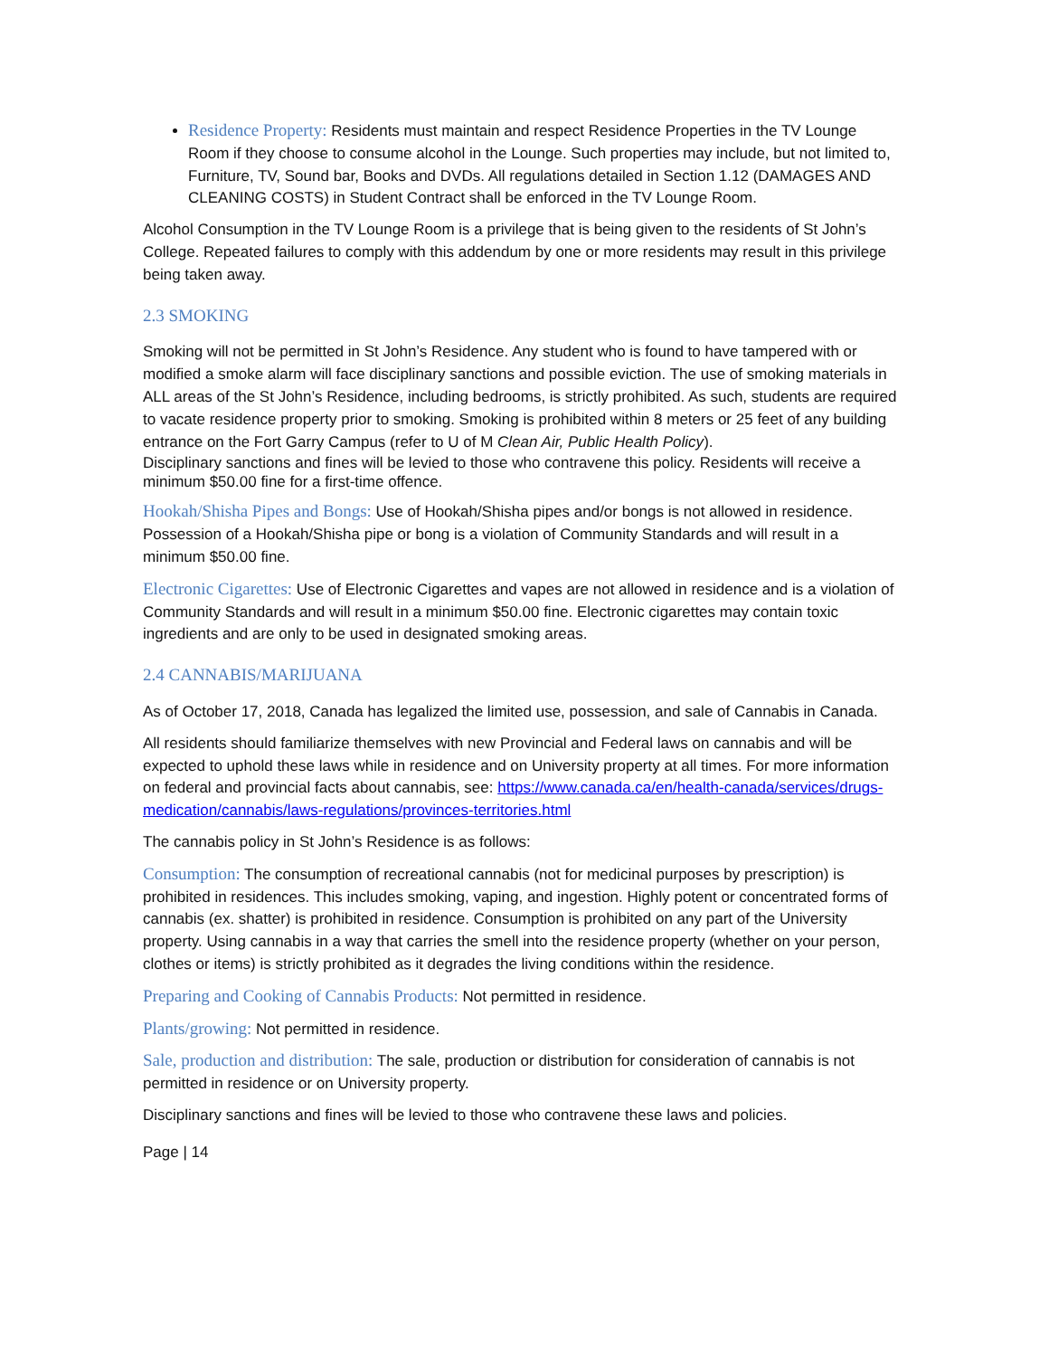Residence Property: Residents must maintain and respect Residence Properties in the TV Lounge Room if they choose to consume alcohol in the Lounge. Such properties may include, but not limited to, Furniture, TV, Sound bar, Books and DVDs. All regulations detailed in Section 1.12 (DAMAGES AND CLEANING COSTS) in Student Contract shall be enforced in the TV Lounge Room.
Alcohol Consumption in the TV Lounge Room is a privilege that is being given to the residents of St John’s College. Repeated failures to comply with this addendum by one or more residents may result in this privilege being taken away.
2.3 SMOKING
Smoking will not be permitted in St John’s Residence. Any student who is found to have tampered with or modified a smoke alarm will face disciplinary sanctions and possible eviction. The use of smoking materials in ALL areas of the St John’s Residence, including bedrooms, is strictly prohibited. As such, students are required to vacate residence property prior to smoking. Smoking is prohibited within 8 meters or 25 feet of any building entrance on the Fort Garry Campus (refer to U of M Clean Air, Public Health Policy).
Disciplinary sanctions and fines will be levied to those who contravene this policy. Residents will receive a minimum $50.00 fine for a first-time offence.
Hookah/Shisha Pipes and Bongs: Use of Hookah/Shisha pipes and/or bongs is not allowed in residence. Possession of a Hookah/Shisha pipe or bong is a violation of Community Standards and will result in a minimum $50.00 fine.
Electronic Cigarettes: Use of Electronic Cigarettes and vapes are not allowed in residence and is a violation of Community Standards and will result in a minimum $50.00 fine. Electronic cigarettes may contain toxic ingredients and are only to be used in designated smoking areas.
2.4 CANNABIS/MARIJUANA
As of October 17, 2018, Canada has legalized the limited use, possession, and sale of Cannabis in Canada.
All residents should familiarize themselves with new Provincial and Federal laws on cannabis and will be expected to uphold these laws while in residence and on University property at all times. For more information on federal and provincial facts about cannabis, see: https://www.canada.ca/en/health-canada/services/drugs-medication/cannabis/laws-regulations/provinces-territories.html
The cannabis policy in St John’s Residence is as follows:
Consumption: The consumption of recreational cannabis (not for medicinal purposes by prescription) is prohibited in residences. This includes smoking, vaping, and ingestion. Highly potent or concentrated forms of cannabis (ex. shatter) is prohibited in residence. Consumption is prohibited on any part of the University property. Using cannabis in a way that carries the smell into the residence property (whether on your person, clothes or items) is strictly prohibited as it degrades the living conditions within the residence.
Preparing and Cooking of Cannabis Products: Not permitted in residence.
Plants/growing: Not permitted in residence.
Sale, production and distribution: The sale, production or distribution for consideration of cannabis is not permitted in residence or on University property.
Disciplinary sanctions and fines will be levied to those who contravene these laws and policies.
Page | 14